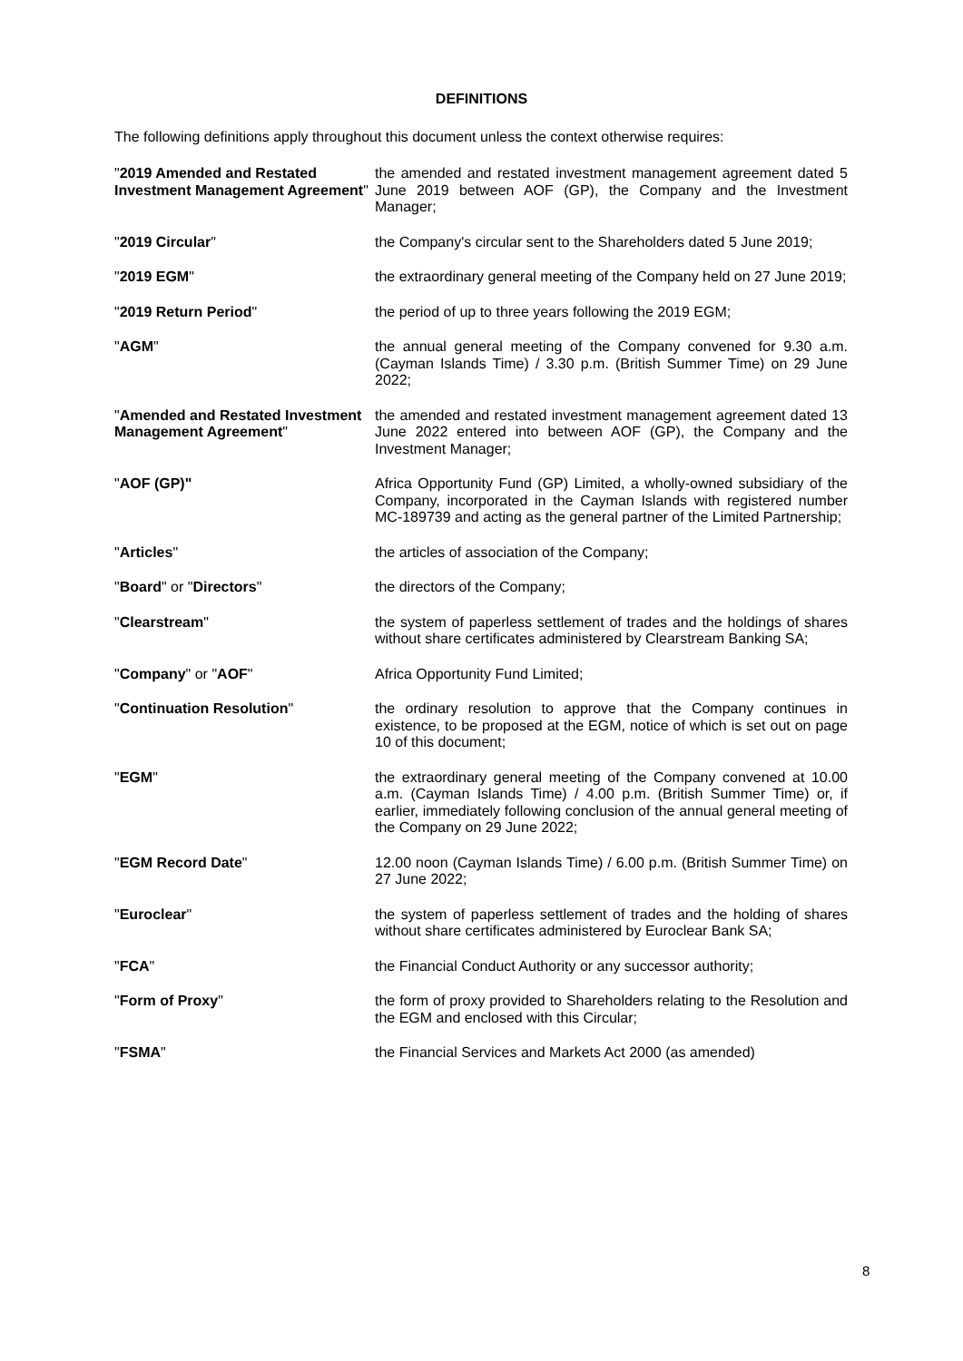DEFINITIONS
The following definitions apply throughout this document unless the context otherwise requires:
| " 2019 Amended and Restated Investment Management Agreement " | the amended and restated investment management agreement dated 5 June 2019 between AOF (GP), the Company and the Investment Manager; |
| " 2019 Circular " | the Company's circular sent to the Shareholders dated 5 June 2019; |
| " 2019 EGM " | the extraordinary general meeting of the Company held on 27 June 2019; |
| " 2019 Return Period " | the period of up to three years following the 2019 EGM; |
| " AGM " | the annual general meeting of the Company convened for 9.30 a.m. (Cayman Islands Time) / 3.30 p.m. (British Summer Time) on 29 June 2022; |
| " Amended and Restated Investment Management Agreement " | the amended and restated investment management agreement dated 13 June 2022 entered into between AOF (GP), the Company and the Investment Manager; |
| " AOF (GP)" | Africa Opportunity Fund (GP) Limited, a wholly-owned subsidiary of the Company, incorporated in the Cayman Islands with registered number MC-189739 and acting as the general partner of the Limited Partnership; |
| " Articles " | the articles of association of the Company; |
| " Board " or " Directors " | the directors of the Company; |
| " Clearstream " | the system of paperless settlement of trades and the holdings of shares without share certificates administered by Clearstream Banking SA; |
| " Company " or " AOF " | Africa Opportunity Fund Limited; |
| " Continuation Resolution " | the ordinary resolution to approve that the Company continues in existence, to be proposed at the EGM, notice of which is set out on page 10 of this document; |
| " EGM " | the extraordinary general meeting of the Company convened at 10.00 a.m. (Cayman Islands Time) / 4.00 p.m. (British Summer Time) or, if earlier, immediately following conclusion of the annual general meeting of the Company on 29 June 2022; |
| " EGM Record Date " | 12.00 noon (Cayman Islands Time) / 6.00 p.m. (British Summer Time) on 27 June 2022; |
| " Euroclear " | the system of paperless settlement of trades and the holding of shares without share certificates administered by Euroclear Bank SA; |
| " FCA " | the Financial Conduct Authority or any successor authority; |
| " Form of Proxy " | the form of proxy provided to Shareholders relating to the Resolution and the EGM and enclosed with this Circular; |
| " FSMA " | the Financial Services and Markets Act 2000 (as amended) |
8